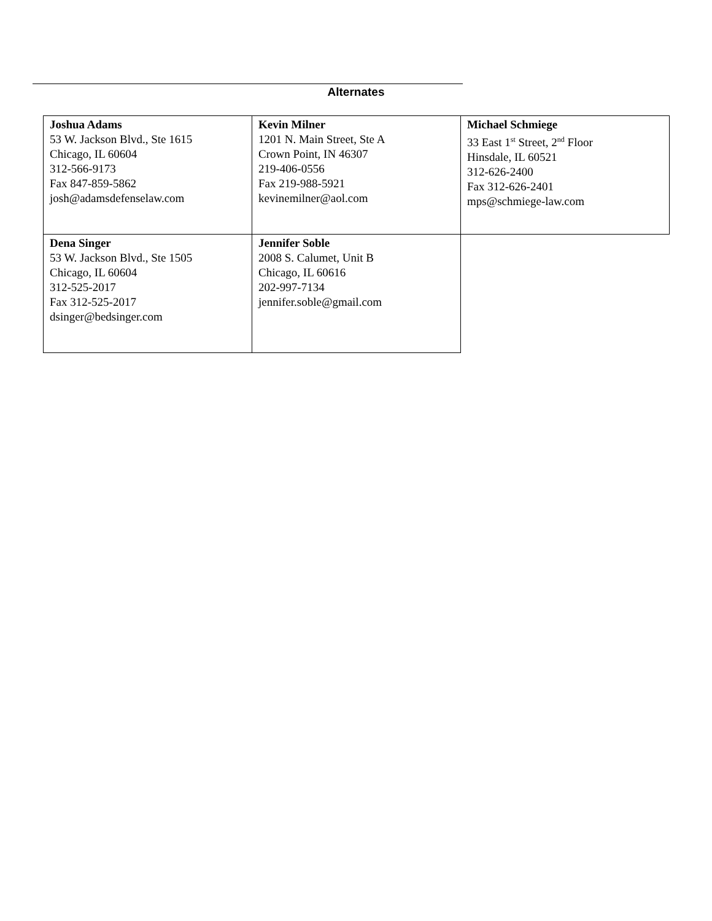Alternates
| Joshua Adams 53 W. Jackson Blvd., Ste 1615 Chicago, IL 60604 312-566-9173 Fax 847-859-5862 josh@adamsdefenselaw.com | Kevin Milner 1201 N. Main Street, Ste A Crown Point, IN 46307 219-406-0556 Fax 219-988-5921 kevinemilner@aol.com | Michael Schmiege 33 East 1<sup>st</sup> Street, 2<sup>nd</sup> Floor Hinsdale, IL 60521 312-626-2400 Fax 312-626-2401 mps@schmiege-law.com |
| Dena Singer 53 W. Jackson Blvd., Ste 1505 Chicago, IL 60604 312-525-2017 Fax 312-525-2017 dsinger@bedsinger.com | Jennifer Soble 2008 S. Calumet, Unit B Chicago, IL 60616 202-997-7134 jennifer.soble@gmail.com | |